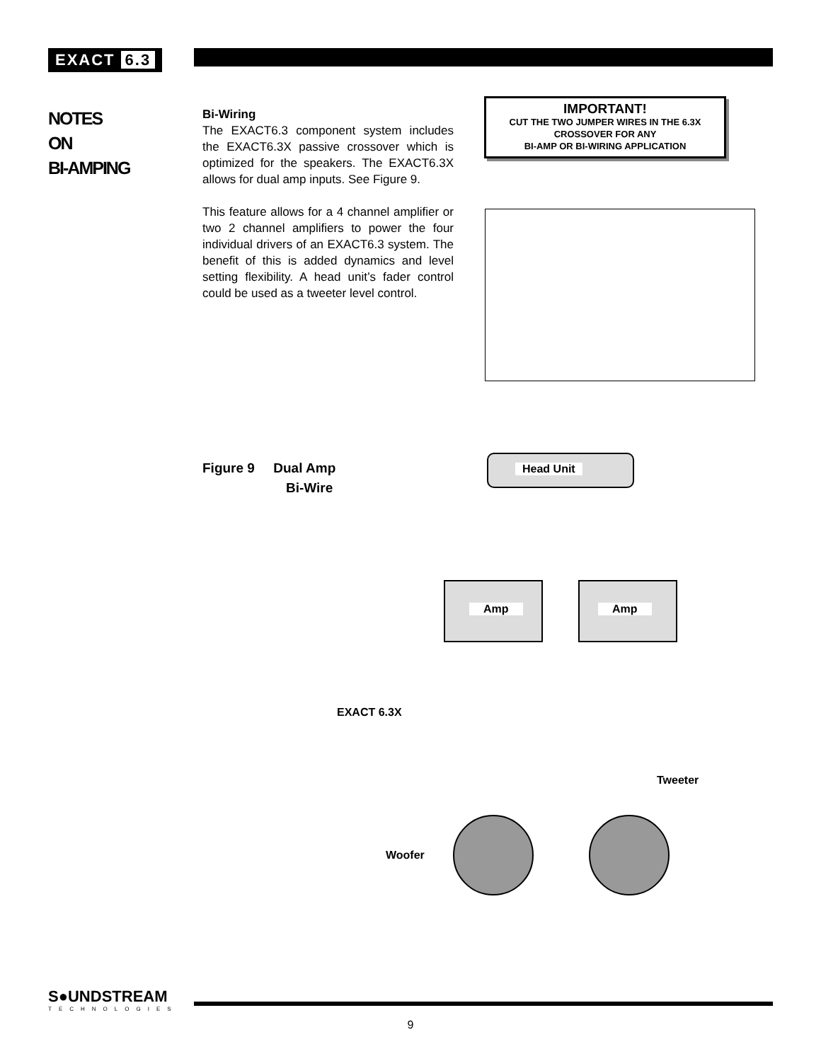EXACT 6.3
NOTES
ON
BI-AMPING
Bi-Wiring
The EXACT6.3 component system includes the EXACT6.3X passive crossover which is optimized for the speakers. The EXACT6.3X allows for dual amp inputs. See Figure 9.
This feature allows for a 4 channel amplifier or two 2 channel amplifiers to power the four individual drivers of an EXACT6.3 system. The benefit of this is added dynamics and level setting flexibility. A head unit’s fader control could be used as a tweeter level control.
IMPORTANT!
CUT THE TWO JUMPER WIRES IN THE 6.3X
CROSSOVER FOR ANY
BI-AMP OR BI-WIRING APPLICATION
Figure 9 Dual Amp
Bi-Wire
Head Unit
Amp Amp
EXACT 6.3X
Tweeter
Woofer
S●UNDSTREAM
TECHNOLOGIES
9